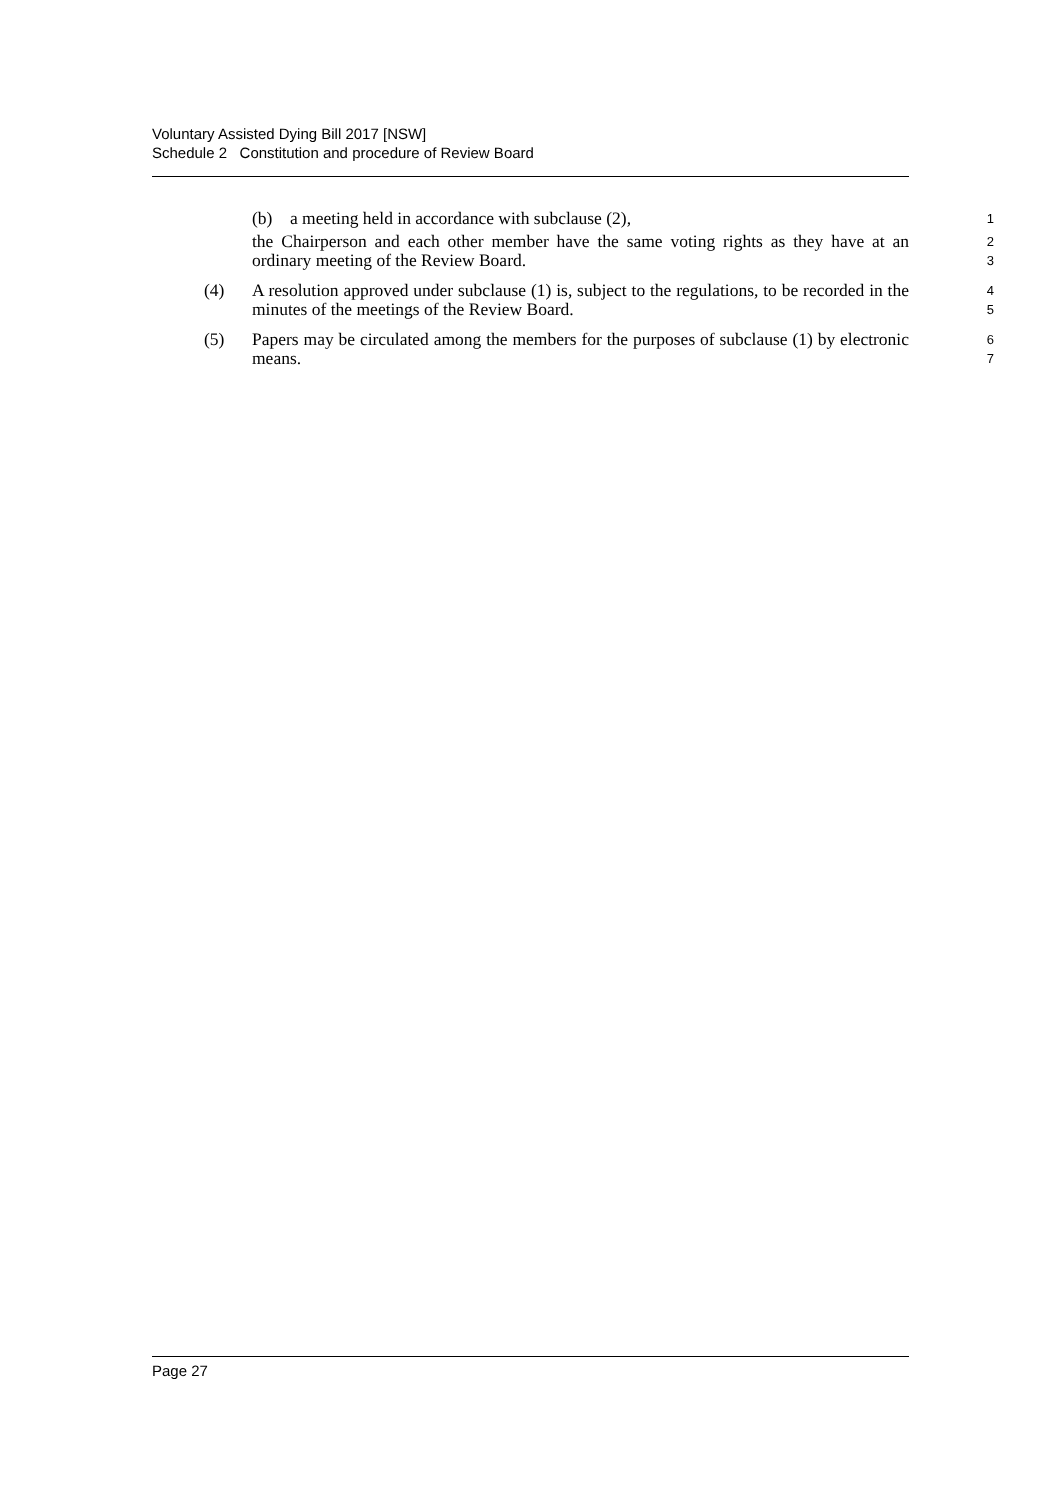Voluntary Assisted Dying Bill 2017 [NSW]
Schedule 2 Constitution and procedure of Review Board
(b) a meeting held in accordance with subclause (2),
1
the Chairperson and each other member have the same voting rights as they have at an ordinary meeting of the Review Board.
2
3
(4) A resolution approved under subclause (1) is, subject to the regulations, to be recorded in the minutes of the meetings of the Review Board.
4
5
(5) Papers may be circulated among the members for the purposes of subclause (1) by electronic means.
6
7
Page 27